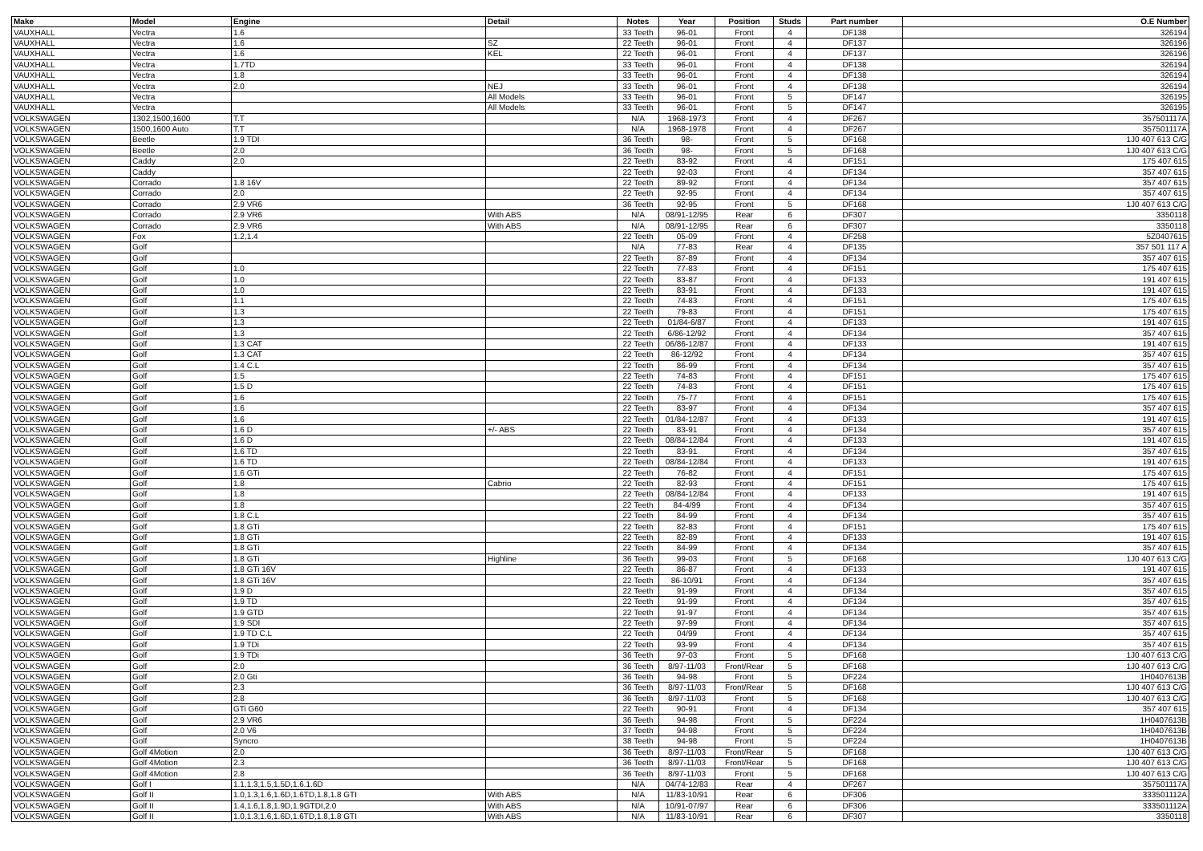| Make | Model | Engine | Detail | Notes | Year | Position | Studs | Part number | O.E Number |
| --- | --- | --- | --- | --- | --- | --- | --- | --- | --- |
| VAUXHALL | Vectra | 1.6 | | 33 Teeth | 96-01 | Front | 4 | DF138 | 326194 |
| VAUXHALL | Vectra | 1.6 | SZ | 22 Teeth | 96-01 | Front | 4 | DF137 | 326196 |
| VAUXHALL | Vectra | 1.6 | KEL | 22 Teeth | 96-01 | Front | 4 | DF137 | 326196 |
| VAUXHALL | Vectra | 1.7TD | | 33 Teeth | 96-01 | Front | 4 | DF138 | 326194 |
| VAUXHALL | Vectra | 1.8 | | 33 Teeth | 96-01 | Front | 4 | DF138 | 326194 |
| VAUXHALL | Vectra | 2.0 | NEJ | 33 Teeth | 96-01 | Front | 4 | DF138 | 326194 |
| VAUXHALL | Vectra | | All Models | 33 Teeth | 96-01 | Front | 5 | DF147 | 326195 |
| VAUXHALL | Vectra | | All Models | 33 Teeth | 96-01 | Front | 5 | DF147 | 326195 |
| VOLKSWAGEN | 1302,1500,1600 | T.T | | N/A | 1968-1973 | Front | 4 | DF267 | 357501117A |
| VOLKSWAGEN | 1500,1600 Auto | T.T | | N/A | 1968-1978 | Front | 4 | DF267 | 357501117A |
| VOLKSWAGEN | Beetle | 1.9 TDI | | 36 Teeth | 98- | Front | 5 | DF168 | 1J0 407 613 C/G |
| VOLKSWAGEN | Beetle | 2.0 | | 36 Teeth | 98- | Front | 5 | DF168 | 1J0 407 613 C/G |
| VOLKSWAGEN | Caddy | 2.0 | | 22 Teeth | 83-92 | Front | 4 | DF151 | 175 407 615 |
| VOLKSWAGEN | Caddy | | | 22 Teeth | 92-03 | Front | 4 | DF134 | 357 407 615 |
| VOLKSWAGEN | Corrado | 1.8 16V | | 22 Teeth | 89-92 | Front | 4 | DF134 | 357 407 615 |
| VOLKSWAGEN | Corrado | 2.0 | | 22 Teeth | 92-95 | Front | 4 | DF134 | 357 407 615 |
| VOLKSWAGEN | Corrado | 2.9 VR6 | | 36 Teeth | 92-95 | Front | 5 | DF168 | 1J0 407 613 C/G |
| VOLKSWAGEN | Corrado | 2.9 VR6 | With ABS | N/A | 08/91-12/95 | Rear | 6 | DF307 | 3350118 |
| VOLKSWAGEN | Corrado | 2.9 VR6 | With ABS | N/A | 08/91-12/95 | Rear | 6 | DF307 | 3350118 |
| VOLKSWAGEN | Fox | 1.2,1.4 | | 22 Teeth | 05-09 | Front | 4 | DF258 | 5Z0407615 |
| VOLKSWAGEN | Golf | | | N/A | 77-83 | Rear | 4 | DF135 | 357 501 117 A |
| VOLKSWAGEN | Golf | | | 22 Teeth | 87-89 | Front | 4 | DF134 | 357 407 615 |
| VOLKSWAGEN | Golf | 1.0 | | 22 Teeth | 77-83 | Front | 4 | DF151 | 175 407 615 |
| VOLKSWAGEN | Golf | 1.0 | | 22 Teeth | 83-87 | Front | 4 | DF133 | 191 407 615 |
| VOLKSWAGEN | Golf | 1.0 | | 22 Teeth | 83-91 | Front | 4 | DF133 | 191 407 615 |
| VOLKSWAGEN | Golf | 1.1 | | 22 Teeth | 74-83 | Front | 4 | DF151 | 175 407 615 |
| VOLKSWAGEN | Golf | 1.3 | | 22 Teeth | 79-83 | Front | 4 | DF151 | 175 407 615 |
| VOLKSWAGEN | Golf | 1.3 | | 22 Teeth | 01/84-6/87 | Front | 4 | DF133 | 191 407 615 |
| VOLKSWAGEN | Golf | 1.3 | | 22 Teeth | 6/86-12/92 | Front | 4 | DF134 | 357 407 615 |
| VOLKSWAGEN | Golf | 1.3 CAT | | 22 Teeth | 06/86-12/87 | Front | 4 | DF133 | 191 407 615 |
| VOLKSWAGEN | Golf | 1.3 CAT | | 22 Teeth | 86-12/92 | Front | 4 | DF134 | 357 407 615 |
| VOLKSWAGEN | Golf | 1.4 C.L | | 22 Teeth | 86-99 | Front | 4 | DF134 | 357 407 615 |
| VOLKSWAGEN | Golf | 1.5 | | 22 Teeth | 74-83 | Front | 4 | DF151 | 175 407 615 |
| VOLKSWAGEN | Golf | 1.5 D | | 22 Teeth | 74-83 | Front | 4 | DF151 | 175 407 615 |
| VOLKSWAGEN | Golf | 1.6 | | 22 Teeth | 75-77 | Front | 4 | DF151 | 175 407 615 |
| VOLKSWAGEN | Golf | 1.6 | | 22 Teeth | 83-97 | Front | 4 | DF134 | 357 407 615 |
| VOLKSWAGEN | Golf | 1.6 | | 22 Teeth | 01/84-12/87 | Front | 4 | DF133 | 191 407 615 |
| VOLKSWAGEN | Golf | 1.6 D | +/- ABS | 22 Teeth | 83-91 | Front | 4 | DF134 | 357 407 615 |
| VOLKSWAGEN | Golf | 1.6 D | | 22 Teeth | 08/84-12/84 | Front | 4 | DF133 | 191 407 615 |
| VOLKSWAGEN | Golf | 1.6 TD | | 22 Teeth | 83-91 | Front | 4 | DF134 | 357 407 615 |
| VOLKSWAGEN | Golf | 1.6 TD | | 22 Teeth | 08/84-12/84 | Front | 4 | DF133 | 191 407 615 |
| VOLKSWAGEN | Golf | 1.6 GTi | | 22 Teeth | 76-82 | Front | 4 | DF151 | 175 407 615 |
| VOLKSWAGEN | Golf | 1.8 | Cabrio | 22 Teeth | 82-93 | Front | 4 | DF151 | 175 407 615 |
| VOLKSWAGEN | Golf | 1.8 | | 22 Teeth | 08/84-12/84 | Front | 4 | DF133 | 191 407 615 |
| VOLKSWAGEN | Golf | 1.8 | | 22 Teeth | 84-4/99 | Front | 4 | DF134 | 357 407 615 |
| VOLKSWAGEN | Golf | 1.8 C.L | | 22 Teeth | 84-99 | Front | 4 | DF134 | 357 407 615 |
| VOLKSWAGEN | Golf | 1.8 GTi | | 22 Teeth | 82-83 | Front | 4 | DF151 | 175 407 615 |
| VOLKSWAGEN | Golf | 1.8 GTi | | 22 Teeth | 82-89 | Front | 4 | DF133 | 191 407 615 |
| VOLKSWAGEN | Golf | 1.8 GTi | | 22 Teeth | 84-99 | Front | 4 | DF134 | 357 407 615 |
| VOLKSWAGEN | Golf | 1.8 GTi | Highline | 36 Teeth | 99-03 | Front | 5 | DF168 | 1J0 407 613 C/G |
| VOLKSWAGEN | Golf | 1.8 GTi 16V | | 22 Teeth | 86-87 | Front | 4 | DF133 | 191 407 615 |
| VOLKSWAGEN | Golf | 1.8 GTi 16V | | 22 Teeth | 86-10/91 | Front | 4 | DF134 | 357 407 615 |
| VOLKSWAGEN | Golf | 1.9 D | | 22 Teeth | 91-99 | Front | 4 | DF134 | 357 407 615 |
| VOLKSWAGEN | Golf | 1.9 TD | | 22 Teeth | 91-99 | Front | 4 | DF134 | 357 407 615 |
| VOLKSWAGEN | Golf | 1.9 GTD | | 22 Teeth | 91-97 | Front | 4 | DF134 | 357 407 615 |
| VOLKSWAGEN | Golf | 1.9 SDI | | 22 Teeth | 97-99 | Front | 4 | DF134 | 357 407 615 |
| VOLKSWAGEN | Golf | 1.9 TD C.L | | 22 Teeth | 04/99 | Front | 4 | DF134 | 357 407 615 |
| VOLKSWAGEN | Golf | 1.9 TDi | | 22 Teeth | 93-99 | Front | 4 | DF134 | 357 407 615 |
| VOLKSWAGEN | Golf | 1.9 TDi | | 36 Teeth | 97-03 | Front | 5 | DF168 | 1J0 407 613 C/G |
| VOLKSWAGEN | Golf | 2.0 | | 36 Teeth | 8/97-11/03 | Front/Rear | 5 | DF168 | 1J0 407 613 C/G |
| VOLKSWAGEN | Golf | 2.0 Gti | | 36 Teeth | 94-98 | Front | 5 | DF224 | 1H0407613B |
| VOLKSWAGEN | Golf | 2.3 | | 36 Teeth | 8/97-11/03 | Front/Rear | 5 | DF168 | 1J0 407 613 C/G |
| VOLKSWAGEN | Golf | 2.8 | | 36 Teeth | 8/97-11/03 | Front | 5 | DF168 | 1J0 407 613 C/G |
| VOLKSWAGEN | Golf | GTi G60 | | 22 Teeth | 90-91 | Front | 4 | DF134 | 357 407 615 |
| VOLKSWAGEN | Golf | 2.9 VR6 | | 36 Teeth | 94-98 | Front | 5 | DF224 | 1H0407613B |
| VOLKSWAGEN | Golf | 2.0 V6 | | 37 Teeth | 94-98 | Front | 5 | DF224 | 1H0407613B |
| VOLKSWAGEN | Golf | Syncro | | 38 Teeth | 94-98 | Front | 5 | DF224 | 1H0407613B |
| VOLKSWAGEN | Golf 4Motion | 2.0 | | 36 Teeth | 8/97-11/03 | Front/Rear | 5 | DF168 | 1J0 407 613 C/G |
| VOLKSWAGEN | Golf 4Motion | 2.3 | | 36 Teeth | 8/97-11/03 | Front/Rear | 5 | DF168 | 1J0 407 613 C/G |
| VOLKSWAGEN | Golf 4Motion | 2.8 | | 36 Teeth | 8/97-11/03 | Front | 5 | DF168 | 1J0 407 613 C/G |
| VOLKSWAGEN | Golf I | 1.1,1.3,1.5,1.5D,1.6.1.6D | | N/A | 04/74-12/83 | Rear | 4 | DF267 | 357501117A |
| VOLKSWAGEN | Golf II | 1.0,1.3,1.6,1.6D,1.6TD,1.8,1.8 GTI | With ABS | N/A | 11/83-10/91 | Rear | 6 | DF306 | 333501112A |
| VOLKSWAGEN | Golf II | 1.4,1.6,1.8,1.9D,1.9GTDI,2.0 | With ABS | N/A | 10/91-07/97 | Rear | 6 | DF306 | 333501112A |
| VOLKSWAGEN | Golf II | 1.0,1.3,1.6,1.6D,1.6TD,1.8,1.8 GTI | With ABS | N/A | 11/83-10/91 | Rear | 6 | DF307 | 3350118 |